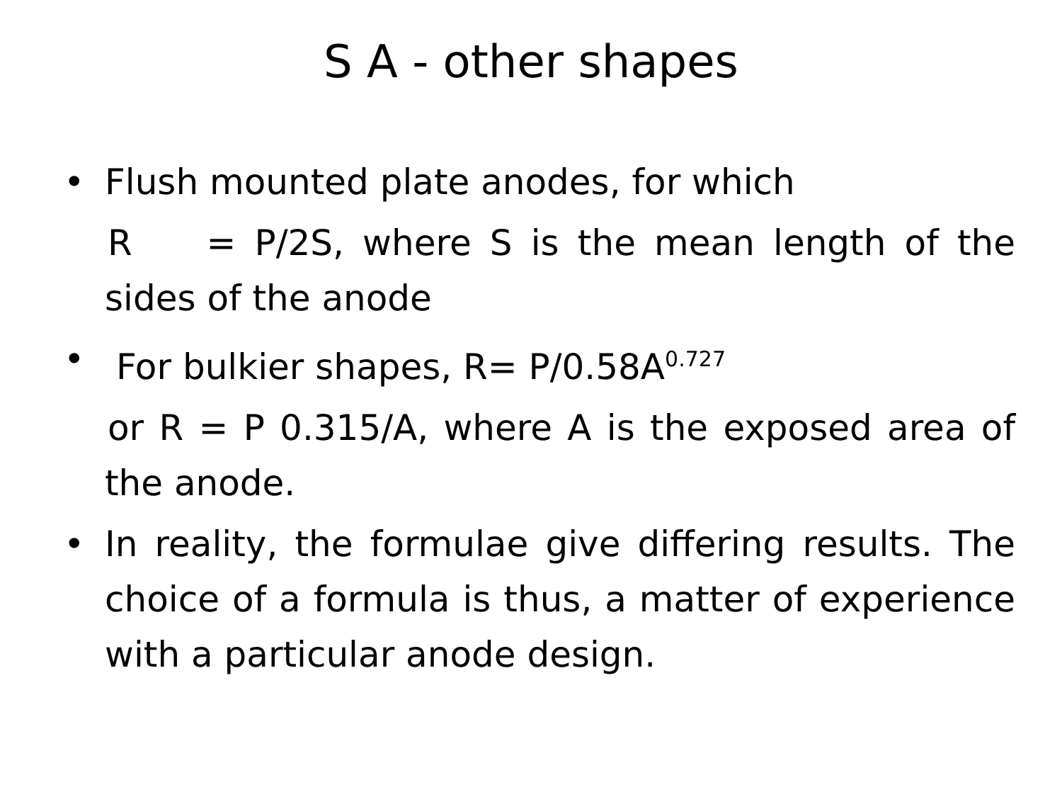S A - other shapes
• Flush mounted plate anodes, for which
R = P/2S, where S is the mean length of the sides of the anode
• For bulkier shapes, R= P/0.58A<sup>0.727</sup>
or R = P 0.315/A, where A is the exposed area of the anode.
• In reality, the formulae give differing results. The choice of a formula is thus, a matter of experience with a particular anode design.